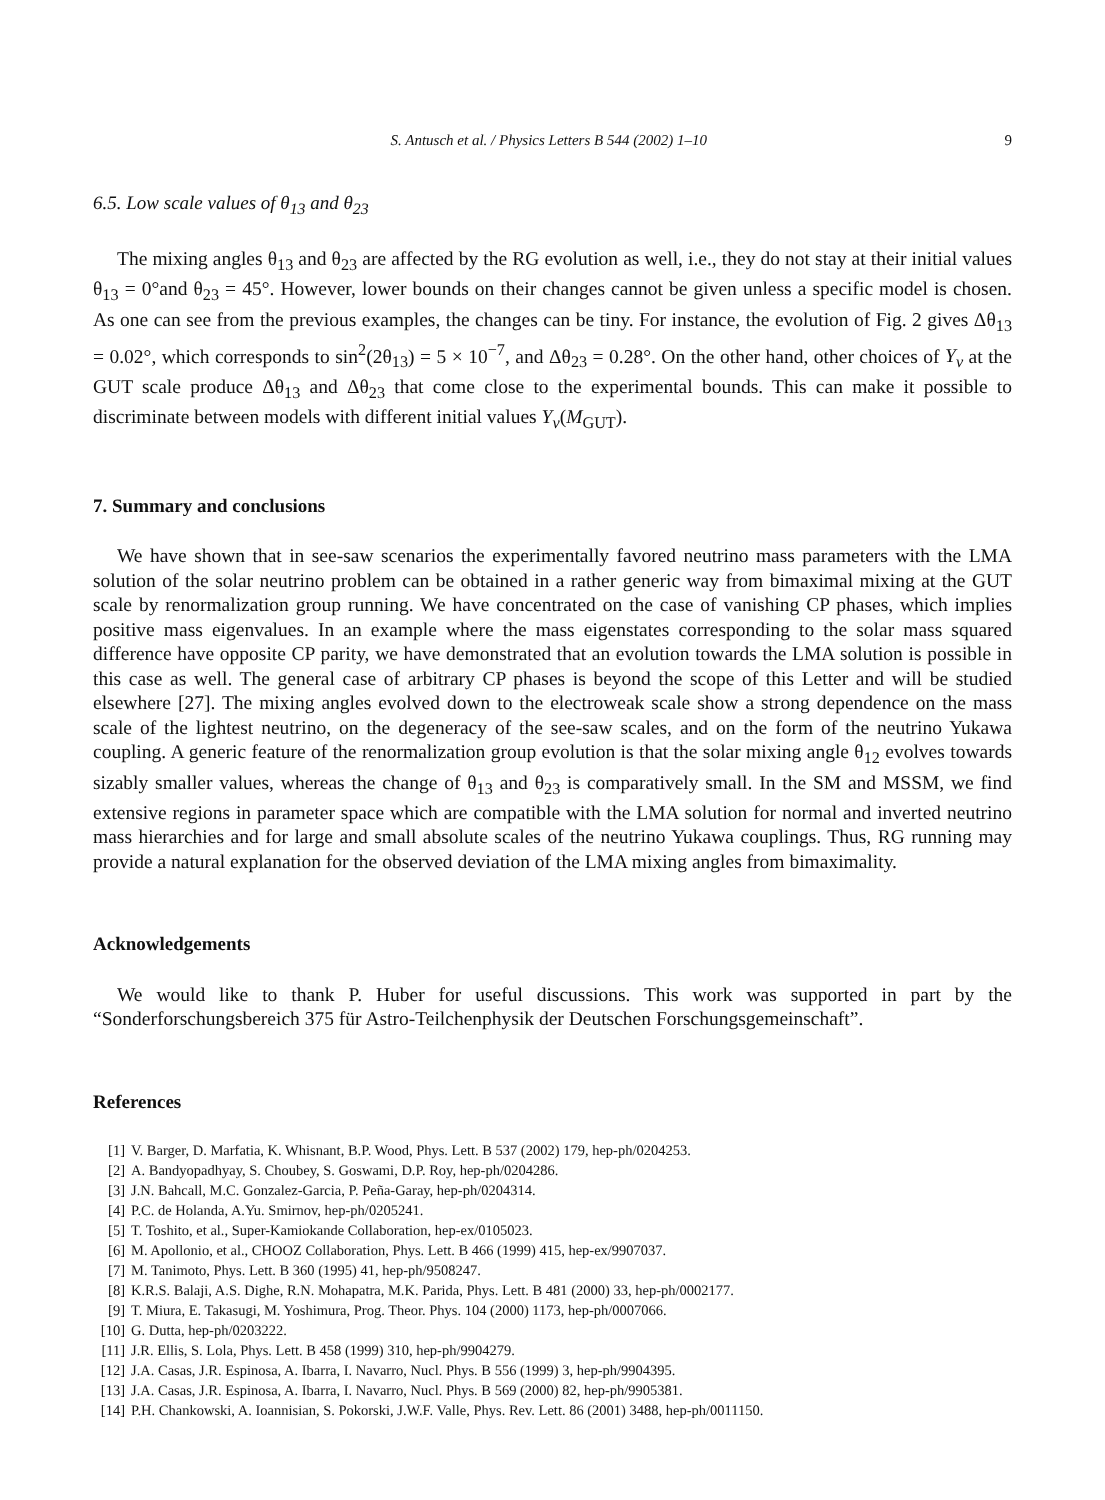S. Antusch et al. / Physics Letters B 544 (2002) 1–10 9
6.5. Low scale values of θ<sub>13</sub> and θ<sub>23</sub>
The mixing angles θ<sub>13</sub> and θ<sub>23</sub> are affected by the RG evolution as well, i.e., they do not stay at their initial values θ<sub>13</sub> = 0°and θ<sub>23</sub> = 45°. However, lower bounds on their changes cannot be given unless a specific model is chosen. As one can see from the previous examples, the changes can be tiny. For instance, the evolution of Fig. 2 gives Δθ<sub>13</sub> = 0.02°, which corresponds to sin<sup>2</sup>(2θ<sub>13</sub>) = 5 × 10<sup>−7</sup>, and Δθ<sub>23</sub> = 0.28°. On the other hand, other choices of Y<sub>ν</sub> at the GUT scale produce Δθ<sub>13</sub> and Δθ<sub>23</sub> that come close to the experimental bounds. This can make it possible to discriminate between models with different initial values Y<sub>ν</sub>(M<sub>GUT</sub>).
7. Summary and conclusions
We have shown that in see-saw scenarios the experimentally favored neutrino mass parameters with the LMA solution of the solar neutrino problem can be obtained in a rather generic way from bimaximal mixing at the GUT scale by renormalization group running. We have concentrated on the case of vanishing CP phases, which implies positive mass eigenvalues. In an example where the mass eigenstates corresponding to the solar mass squared difference have opposite CP parity, we have demonstrated that an evolution towards the LMA solution is possible in this case as well. The general case of arbitrary CP phases is beyond the scope of this Letter and will be studied elsewhere [27]. The mixing angles evolved down to the electroweak scale show a strong dependence on the mass scale of the lightest neutrino, on the degeneracy of the see-saw scales, and on the form of the neutrino Yukawa coupling. A generic feature of the renormalization group evolution is that the solar mixing angle θ<sub>12</sub> evolves towards sizably smaller values, whereas the change of θ<sub>13</sub> and θ<sub>23</sub> is comparatively small. In the SM and MSSM, we find extensive regions in parameter space which are compatible with the LMA solution for normal and inverted neutrino mass hierarchies and for large and small absolute scales of the neutrino Yukawa couplings. Thus, RG running may provide a natural explanation for the observed deviation of the LMA mixing angles from bimaximality.
Acknowledgements
We would like to thank P. Huber for useful discussions. This work was supported in part by the “Sonderforschungsbereich 375 für Astro-Teilchenphysik der Deutschen Forschungsgemeinschaft”.
References
[1] V. Barger, D. Marfatia, K. Whisnant, B.P. Wood, Phys. Lett. B 537 (2002) 179, hep-ph/0204253.
[2] A. Bandyopadhyay, S. Choubey, S. Goswami, D.P. Roy, hep-ph/0204286.
[3] J.N. Bahcall, M.C. Gonzalez-Garcia, P. Peña-Garay, hep-ph/0204314.
[4] P.C. de Holanda, A.Yu. Smirnov, hep-ph/0205241.
[5] T. Toshito, et al., Super-Kamiokande Collaboration, hep-ex/0105023.
[6] M. Apollonio, et al., CHOOZ Collaboration, Phys. Lett. B 466 (1999) 415, hep-ex/9907037.
[7] M. Tanimoto, Phys. Lett. B 360 (1995) 41, hep-ph/9508247.
[8] K.R.S. Balaji, A.S. Dighe, R.N. Mohapatra, M.K. Parida, Phys. Lett. B 481 (2000) 33, hep-ph/0002177.
[9] T. Miura, E. Takasugi, M. Yoshimura, Prog. Theor. Phys. 104 (2000) 1173, hep-ph/0007066.
[10] G. Dutta, hep-ph/0203222.
[11] J.R. Ellis, S. Lola, Phys. Lett. B 458 (1999) 310, hep-ph/9904279.
[12] J.A. Casas, J.R. Espinosa, A. Ibarra, I. Navarro, Nucl. Phys. B 556 (1999) 3, hep-ph/9904395.
[13] J.A. Casas, J.R. Espinosa, A. Ibarra, I. Navarro, Nucl. Phys. B 569 (2000) 82, hep-ph/9905381.
[14] P.H. Chankowski, A. Ioannisian, S. Pokorski, J.W.F. Valle, Phys. Rev. Lett. 86 (2001) 3488, hep-ph/0011150.